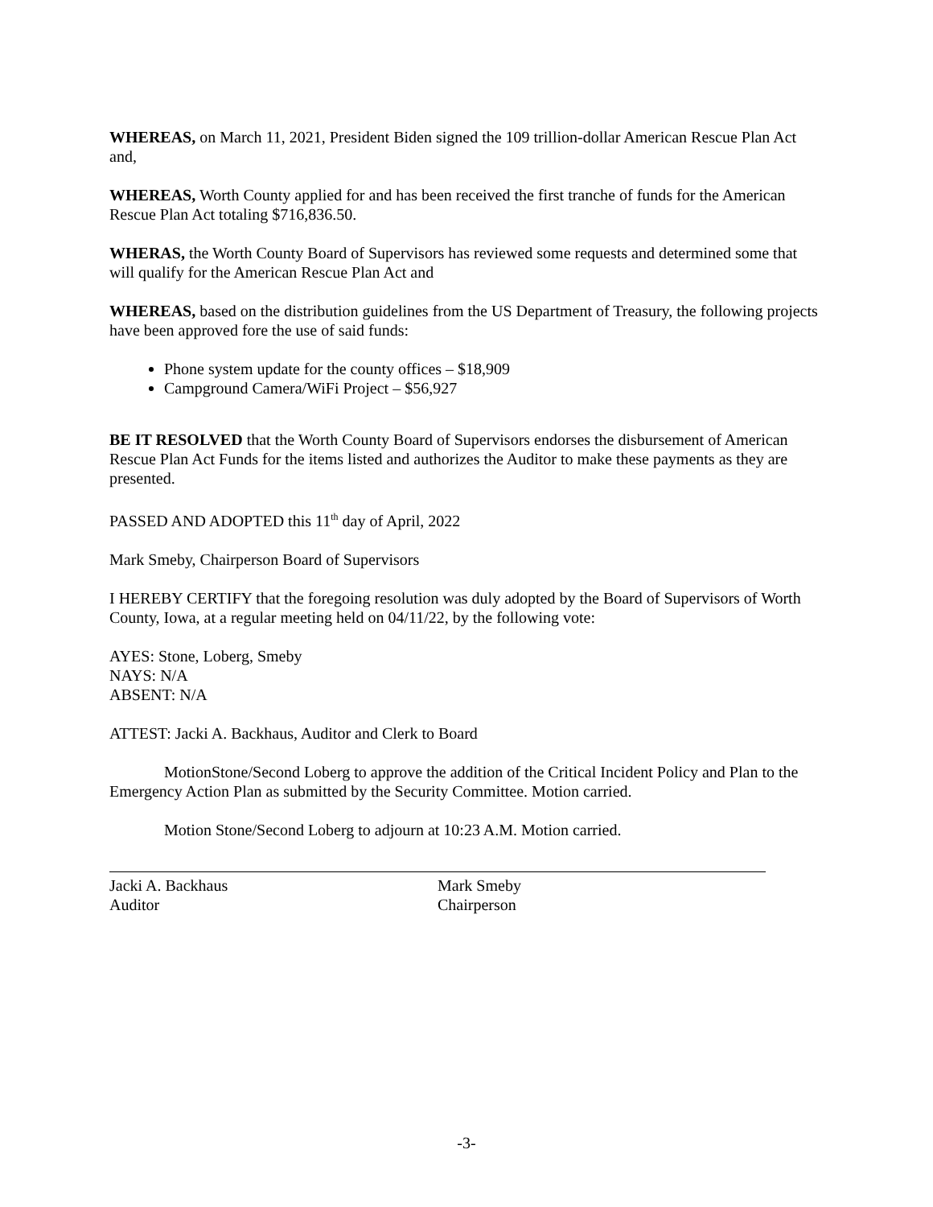WHEREAS, on March 11, 2021, President Biden signed the 109 trillion-dollar American Rescue Plan Act and,
WHEREAS, Worth County applied for and has been received the first tranche of funds for the American Rescue Plan Act totaling $716,836.50.
WHERAS, the Worth County Board of Supervisors has reviewed some requests and determined some that will qualify for the American Rescue Plan Act and
WHEREAS, based on the distribution guidelines from the US Department of Treasury, the following projects have been approved fore the use of said funds:
Phone system update for the county offices – $18,909
Campground Camera/WiFi Project – $56,927
BE IT RESOLVED that the Worth County Board of Supervisors endorses the disbursement of American Rescue Plan Act Funds for the items listed and authorizes the Auditor to make these payments as they are presented.
PASSED AND ADOPTED this 11<sup>th</sup> day of April, 2022
Mark Smeby, Chairperson Board of Supervisors
I HEREBY CERTIFY that the foregoing resolution was duly adopted by the Board of Supervisors of Worth County, Iowa, at a regular meeting held on 04/11/22, by the following vote:
AYES: Stone, Loberg, Smeby
NAYS: N/A
ABSENT: N/A
ATTEST: Jacki A. Backhaus, Auditor and Clerk to Board
MotionStone/Second Loberg to approve the addition of the Critical Incident Policy and Plan to the Emergency Action Plan as submitted by the Security Committee. Motion carried.
Motion Stone/Second Loberg to adjourn at 10:23 A.M. Motion carried.
Jacki A. Backhaus
Auditor
Mark Smeby
Chairperson
-3-